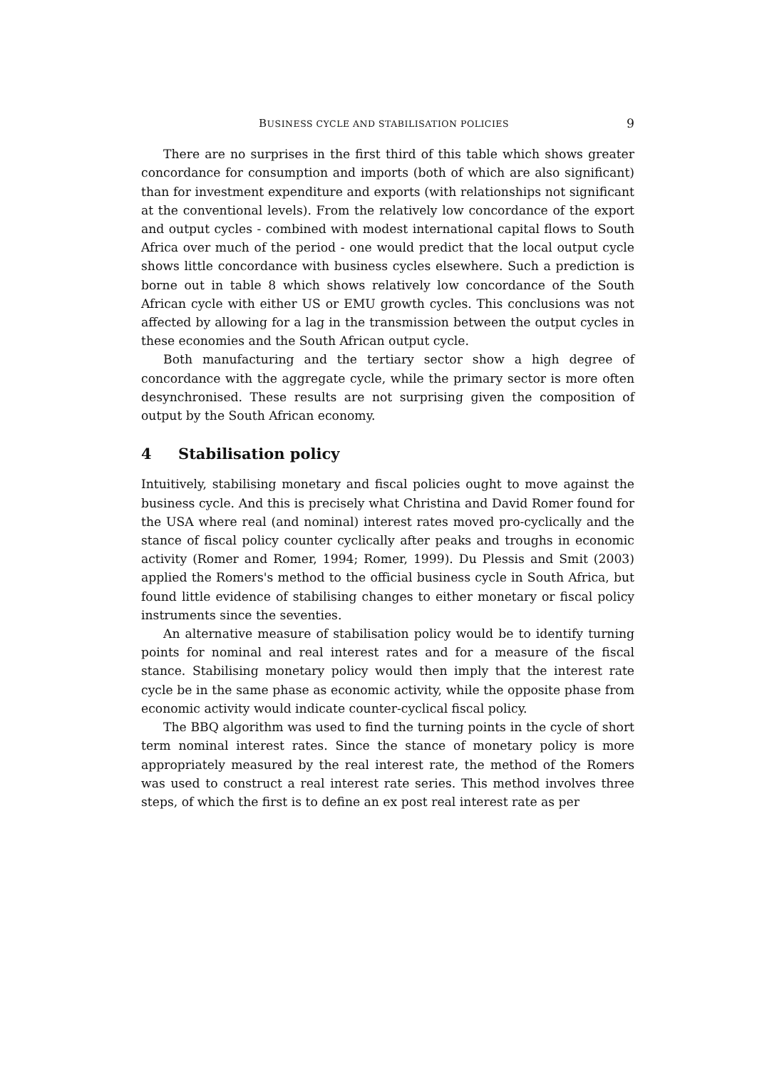BUSINESS CYCLE AND STABILISATION POLICIES 9
There are no surprises in the first third of this table which shows greater concordance for consumption and imports (both of which are also significant) than for investment expenditure and exports (with relationships not significant at the conventional levels). From the relatively low concordance of the export and output cycles - combined with modest international capital flows to South Africa over much of the period - one would predict that the local output cycle shows little concordance with business cycles elsewhere. Such a prediction is borne out in table 8 which shows relatively low concordance of the South African cycle with either US or EMU growth cycles. This conclusions was not affected by allowing for a lag in the transmission between the output cycles in these economies and the South African output cycle.
Both manufacturing and the tertiary sector show a high degree of concordance with the aggregate cycle, while the primary sector is more often desynchronised. These results are not surprising given the composition of output by the South African economy.
4 Stabilisation policy
Intuitively, stabilising monetary and fiscal policies ought to move against the business cycle. And this is precisely what Christina and David Romer found for the USA where real (and nominal) interest rates moved pro-cyclically and the stance of fiscal policy counter cyclically after peaks and troughs in economic activity (Romer and Romer, 1994; Romer, 1999). Du Plessis and Smit (2003) applied the Romers's method to the official business cycle in South Africa, but found little evidence of stabilising changes to either monetary or fiscal policy instruments since the seventies.
An alternative measure of stabilisation policy would be to identify turning points for nominal and real interest rates and for a measure of the fiscal stance. Stabilising monetary policy would then imply that the interest rate cycle be in the same phase as economic activity, while the opposite phase from economic activity would indicate counter-cyclical fiscal policy.
The BBQ algorithm was used to find the turning points in the cycle of short term nominal interest rates. Since the stance of monetary policy is more appropriately measured by the real interest rate, the method of the Romers was used to construct a real interest rate series. This method involves three steps, of which the first is to define an ex post real interest rate as per